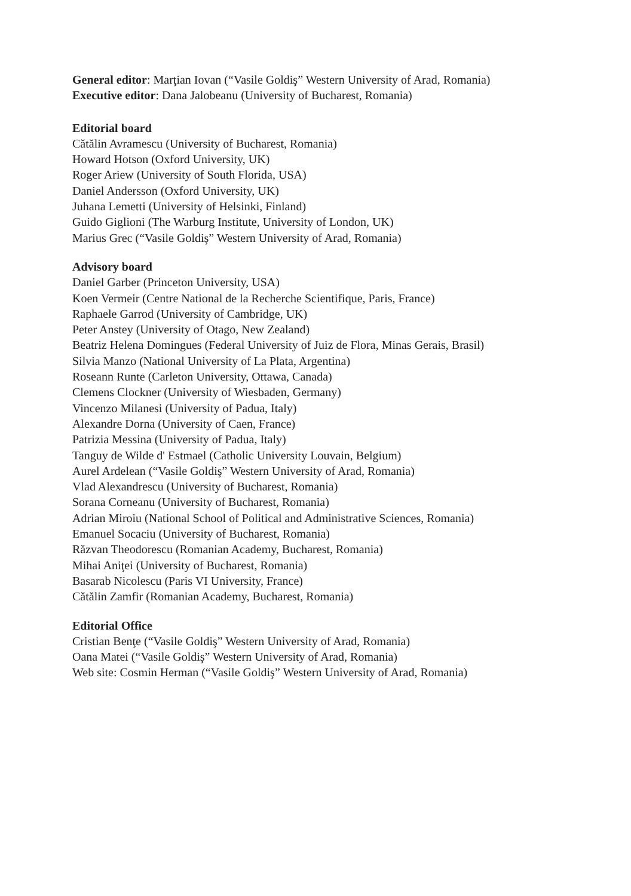General editor: Marţian Iovan (“Vasile Goldiş” Western University of Arad, Romania)
Executive editor: Dana Jalobeanu (University of Bucharest, Romania)
Editorial board
Cătălin Avramescu (University of Bucharest, Romania)
Howard Hotson (Oxford University, UK)
Roger Ariew (University of South Florida, USA)
Daniel Andersson (Oxford University, UK)
Juhana Lemetti (University of Helsinki, Finland)
Guido Giglioni (The Warburg Institute, University of London, UK)
Marius Grec (“Vasile Goldiş” Western University of Arad, Romania)
Advisory board
Daniel Garber (Princeton University, USA)
Koen Vermeir (Centre National de la Recherche Scientifique, Paris, France)
Raphaele Garrod (University of Cambridge, UK)
Peter Anstey (University of Otago, New Zealand)
Beatriz Helena Domingues (Federal University of Juiz de Flora, Minas Gerais, Brasil)
Silvia Manzo (National University of La Plata, Argentina)
Roseann Runte (Carleton University, Ottawa, Canada)
Clemens Clockner (University of Wiesbaden, Germany)
Vincenzo Milanesi (University of Padua, Italy)
Alexandre Dorna (University of Caen, France)
Patrizia Messina (University of Padua, Italy)
Tanguy de Wilde d' Estmael (Catholic University Louvain, Belgium)
Aurel Ardelean (“Vasile Goldiş” Western University of Arad, Romania)
Vlad Alexandrescu (University of Bucharest, Romania)
Sorana Corneanu (University of Bucharest, Romania)
Adrian Miroiu (National School of Political and Administrative Sciences, Romania)
Emanuel Socaciu (University of Bucharest, Romania)
Răzvan Theodorescu (Romanian Academy, Bucharest, Romania)
Mihai Aniţei (University of Bucharest, Romania)
Basarab Nicolescu (Paris VI University, France)
Cătălin Zamfir (Romanian Academy, Bucharest, Romania)
Editorial Office
Cristian Benţe (“Vasile Goldiş” Western University of Arad, Romania)
Oana Matei (“Vasile Goldiş” Western University of Arad, Romania)
Web site: Cosmin Herman (“Vasile Goldiş” Western University of Arad, Romania)